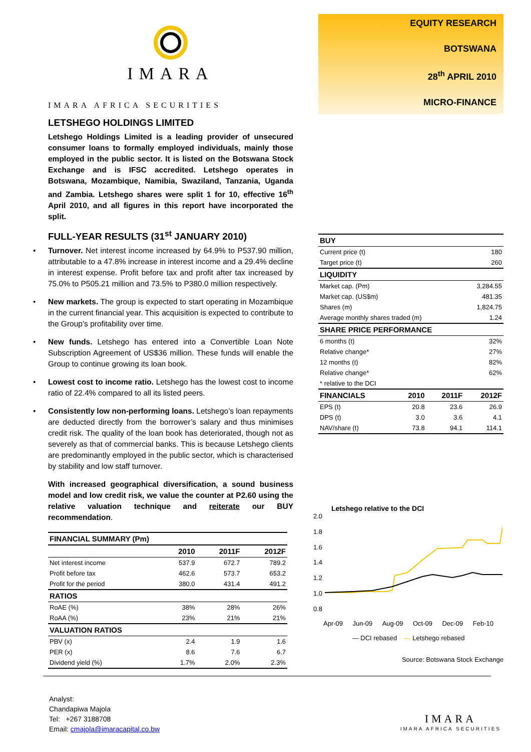IMARA
IMARA AFRICA SECURITIES
LETSHEGO HOLDINGS LIMITED
Letshego Holdings Limited is a leading provider of unsecured consumer loans to formally employed individuals, mainly those employed in the public sector. It is listed on the Botswana Stock Exchange and is IFSC accredited. Letshego operates in Botswana, Mozambique, Namibia, Swaziland, Tanzania, Uganda and Zambia. Letshego shares were split 1 for 10, effective 16<sup>th</sup> April 2010, and all figures in this report have incorporated the split.
FULL-YEAR RESULTS (31<sup>st</sup> JANUARY 2010)
• Turnover. Net interest income increased by 64.9% to P537.90 million, attributable to a 47.8% increase in interest income and a 29.4% decline in interest expense. Profit before tax and profit after tax increased by 75.0% to P505.21 million and 73.5% to P380.0 million respectively.
• New markets. The group is expected to start operating in Mozambique in the current financial year. This acquisition is expected to contribute to the Group’s profitability over time.
• New funds. Letshego has entered into a Convertible Loan Note Subscription Agreement of US$36 million. These funds will enable the Group to continue growing its loan book.
• Lowest cost to income ratio. Letshego has the lowest cost to income ratio of 22.4% compared to all its listed peers.
• Consistently low non-performing loans. Letshego’s loan repayments are deducted directly from the borrower’s salary and thus minimises credit risk. The quality of the loan book has deteriorated, though not as severely as that of commercial banks. This is because Letshego clients are predominantly employed in the public sector, which is characterised by stability and low staff turnover.
With increased geographical diversification, a sound business model and low credit risk, we value the counter at P2.60 using the relative valuation technique and reiterate our BUY recommendation.
| FINANCIAL SUMMARY (Pm) | | | |
| --- | --- | --- | --- |
| | 2010 | 2011F | 2012F |
| Net interest income | 537.9 | 672.7 | 789.2 |
| Profit before tax | 462.6 | 573.7 | 653.2 |
| Profit for the period | 380.0 | 431.4 | 491.2 |
| RATIOS | | | |
| RoAE (%) | 38% | 28% | 26% |
| RoAA (%) | 23% | 21% | 21% |
| VALUATION RATIOS | | | |
| PBV (x) | 2.4 | 1.9 | 1.6 |
| PER (x) | 8.6 | 7.6 | 6.7 |
| Dividend yield (%) | 1.7% | 2.0% | 2.3% |
EQUITY RESEARCH
BOTSWANA
28<sup>th</sup> APRIL 2010
MICRO-FINANCE
| BUY | | | |
| --- | --- | --- | --- |
| Current price (t) | | | 180 |
| Target price (t) | | | 260 |
| LIQUIDITY | | | |
| Market cap. (Pm) | | | 3,284.55 |
| Market cap. (US$m) | | | 481.35 |
| Shares (m) | | | 1,824.75 |
| Average monthly shares traded (m) | | | 1.24 |
| SHARE PRICE PERFORMANCE | | | |
| 6 months (t) | | | 32% |
| Relative change* | | | 27% |
| 12 months (t) | | | 82% |
| Relative change* | | | 62% |
| * relative to the DCI | | | |
| FINANCIALS | 2010 | 2011F | 2012F |
| EPS (t) | 20.8 | 23.6 | 26.9 |
| DPS (t) | 3.0 | 3.6 | 4.1 |
| NAV/share (t) | 73.8 | 94.1 | 114.1 |
Letshego relative to the DCI
2.0
1.8
1.6
1.4
1.2
1.0
0.8
Apr-09 Jun-09 Aug-09 Oct-09 Dec-09 Feb-10
— DCI rebased — Letshego rebased
Source: Botswana Stock Exchange
Analyst:
Chandapiwa Majola
Tel: +267 3188708
Email: cmajola@imaracapital.co.bw
IMARA
IMARA AFRICA SECURITIES